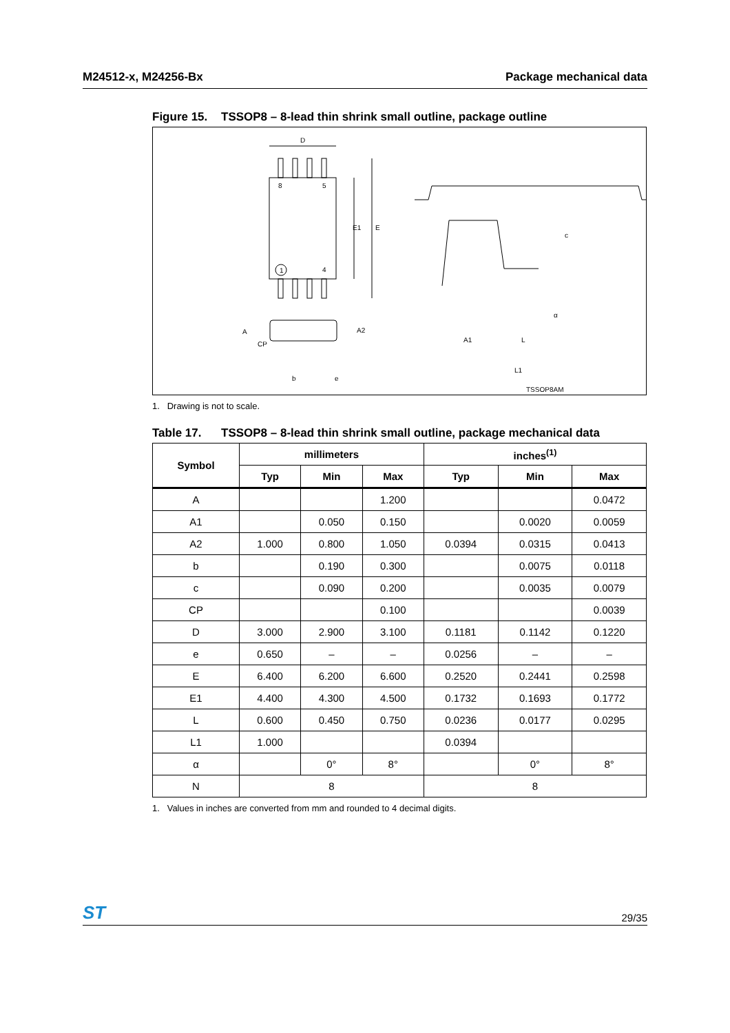M24512-x, M24256-Bx Package mechanical data
Figure 15. TSSOP8 – 8-lead thin shrink small outline, package outline
D
8
5
1
4
E1
E
A
A2
CP
b
e
c
α
A1
L
L1
TSSOP8AM
1. Drawing is not to scale.
Table 17. TSSOP8 – 8-lead thin shrink small outline, package mechanical data
| Symbol | millimeters | | | inches<sup>(1)</sup> | | |
| --- | --- | --- | --- | --- | --- | --- |
| | Typ | Min | Max | Typ | Min | Max |
| A | | | 1.200 | | | 0.0472 |
| A1 | | 0.050 | 0.150 | | 0.0020 | 0.0059 |
| A2 | 1.000 | 0.800 | 1.050 | 0.0394 | 0.0315 | 0.0413 |
| b | | 0.190 | 0.300 | | 0.0075 | 0.0118 |
| c | | 0.090 | 0.200 | | 0.0035 | 0.0079 |
| CP | | | 0.100 | | | 0.0039 |
| D | 3.000 | 2.900 | 3.100 | 0.1181 | 0.1142 | 0.1220 |
| e | 0.650 | – | – | 0.0256 | – | – |
| E | 6.400 | 6.200 | 6.600 | 0.2520 | 0.2441 | 0.2598 |
| E1 | 4.400 | 4.300 | 4.500 | 0.1732 | 0.1693 | 0.1772 |
| L | 0.600 | 0.450 | 0.750 | 0.0236 | 0.0177 | 0.0295 |
| L1 | 1.000 | | | 0.0394 | | |
| α | | 0° | 8° | | 0° | 8° |
| N | 8 | | | 8 | | |
1. Values in inches are converted from mm and rounded to 4 decimal digits.
ST 29/35